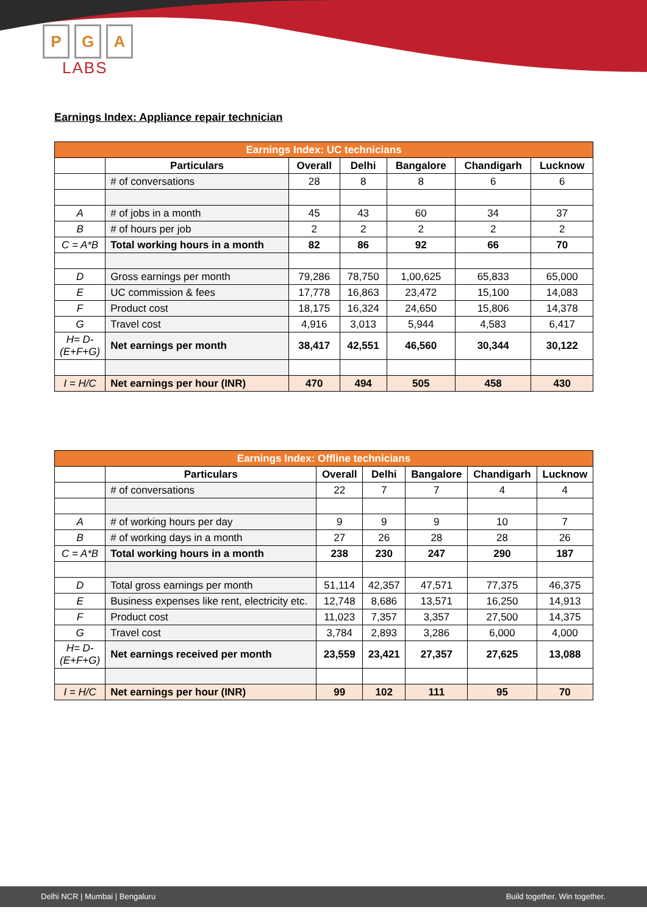P G A
LABS
Earnings Index: Appliance repair technician
| Earnings Index: UC technicians | | | | | | |
| --- | --- | --- | --- | --- | --- | --- |
| | Particulars | Overall | Delhi | Bangalore | Chandigarh | Lucknow |
| | # of conversations | 28 | 8 | 8 | 6 | 6 |
| A | # of jobs in a month | 45 | 43 | 60 | 34 | 37 |
| B | # of hours per job | 2 | 2 | 2 | 2 | 2 |
| C = A*B | Total working hours in a month | 82 | 86 | 92 | 66 | 70 |
| D | Gross earnings per month | 79,286 | 78,750 | 1,00,625 | 65,833 | 65,000 |
| E | UC commission & fees | 17,778 | 16,863 | 23,472 | 15,100 | 14,083 |
| F | Product cost | 18,175 | 16,324 | 24,650 | 15,806 | 14,378 |
| G | Travel cost | 4,916 | 3,013 | 5,944 | 4,583 | 6,417 |
| H= D-(E+F+G) | Net earnings per month | 38,417 | 42,551 | 46,560 | 30,344 | 30,122 |
| I = H/C | Net earnings per hour (INR) | 470 | 494 | 505 | 458 | 430 |
| Earnings Index: Offline technicians | | | | | | |
| --- | --- | --- | --- | --- | --- | --- |
| | Particulars | Overall | Delhi | Bangalore | Chandigarh | Lucknow |
| | # of conversations | 22 | 7 | 7 | 4 | 4 |
| A | # of working hours per day | 9 | 9 | 9 | 10 | 7 |
| B | # of working days in a month | 27 | 26 | 28 | 28 | 26 |
| C = A*B | Total working hours in a month | 238 | 230 | 247 | 290 | 187 |
| D | Total gross earnings per month | 51,114 | 42,357 | 47,571 | 77,375 | 46,375 |
| E | Business expenses like rent, electricity etc. | 12,748 | 8,686 | 13,571 | 16,250 | 14,913 |
| F | Product cost | 11,023 | 7,357 | 3,357 | 27,500 | 14,375 |
| G | Travel cost | 3,784 | 2,893 | 3,286 | 6,000 | 4,000 |
| H= D-(E+F+G) | Net earnings received per month | 23,559 | 23,421 | 27,357 | 27,625 | 13,088 |
| I = H/C | Net earnings per hour (INR) | 99 | 102 | 111 | 95 | 70 |
Delhi NCR | Mumbai | Bengaluru Build together. Win together.